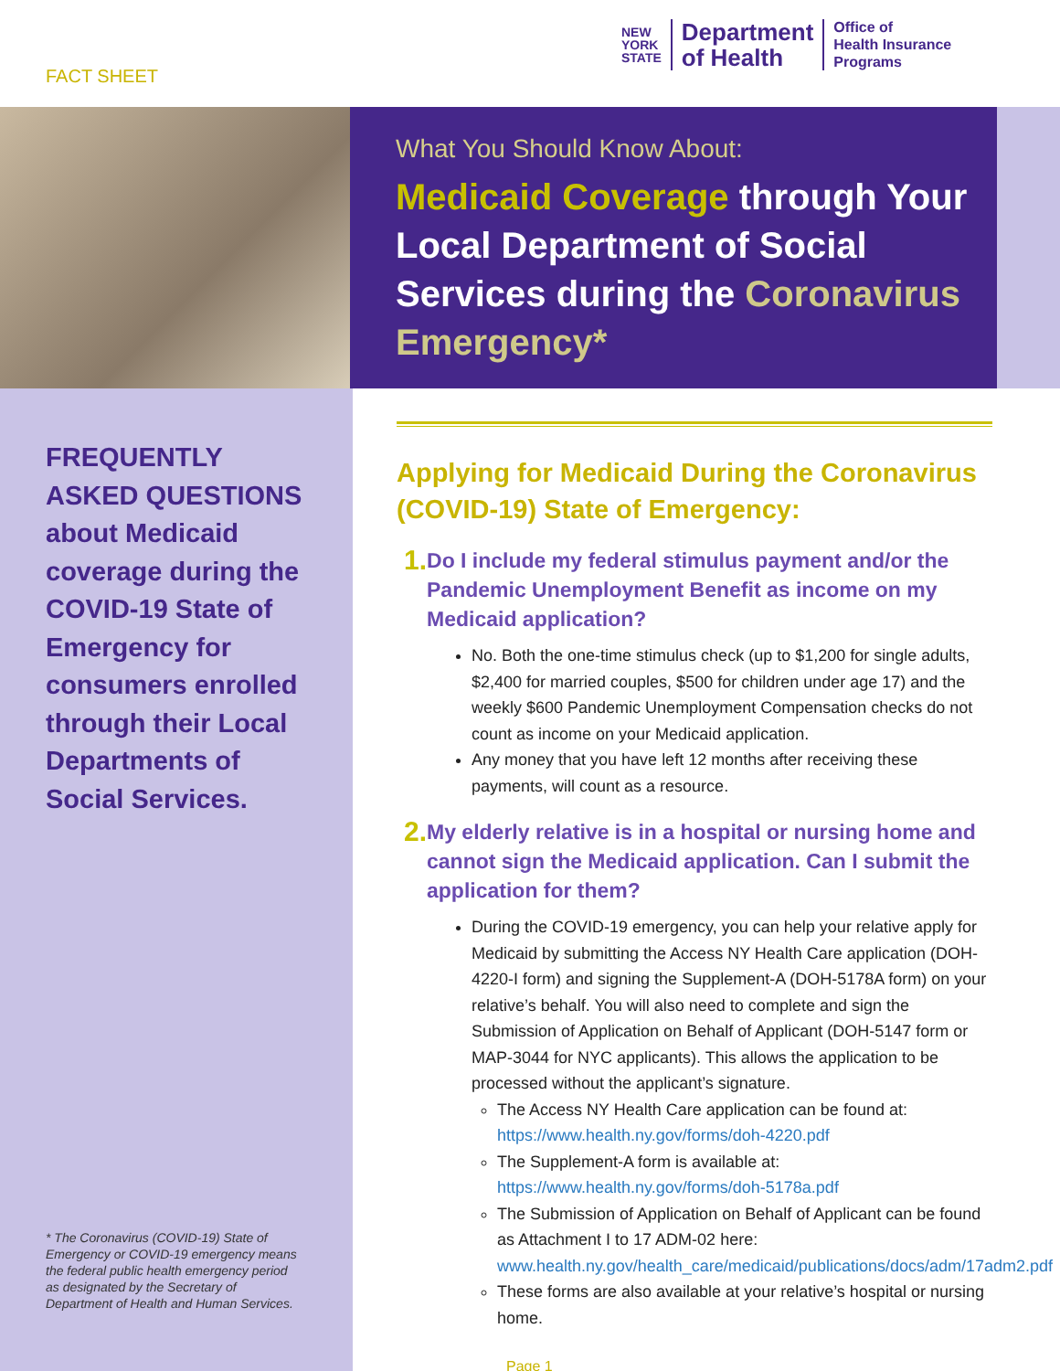FACT SHEET
NEW
YORK
STATE
Department
of Health
Office of
Health Insurance
Programs
What You Should Know About:
Medicaid Coverage through Your Local Department of Social Services during the Coronavirus Emergency*
FREQUENTLY ASKED QUESTIONS about Medicaid coverage during the COVID-19 State of Emergency for consumers enrolled through their Local Departments of Social Services.
* The Coronavirus (COVID-19) State of Emergency or COVID-19 emergency means the federal public health emergency period as designated by the Secretary of Department of Health and Human Services.
Applying for Medicaid During the Coronavirus (COVID-19) State of Emergency:
1. Do I include my federal stimulus payment and/or the Pandemic Unemployment Benefit as income on my Medicaid application?
No. Both the one-time stimulus check (up to $1,200 for single adults, $2,400 for married couples, $500 for children under age 17) and the weekly $600 Pandemic Unemployment Compensation checks do not count as income on your Medicaid application.
Any money that you have left 12 months after receiving these payments, will count as a resource.
2. My elderly relative is in a hospital or nursing home and cannot sign the Medicaid application. Can I submit the application for them?
During the COVID-19 emergency, you can help your relative apply for Medicaid by submitting the Access NY Health Care application (DOH-4220-I form) and signing the Supplement-A (DOH-5178A form) on your relative’s behalf. You will also need to complete and sign the Submission of Application on Behalf of Applicant (DOH-5147 form or MAP-3044 for NYC applicants). This allows the application to be processed without the applicant’s signature.
The Access NY Health Care application can be found at: https://www.health.ny.gov/forms/doh-4220.pdf
The Supplement-A form is available at: https://www.health.ny.gov/forms/doh-5178a.pdf
The Submission of Application on Behalf of Applicant can be found as Attachment I to 17 ADM-02 here: www.health.ny.gov/health_care/medicaid/publications/docs/adm/17adm2.pdf
These forms are also available at your relative’s hospital or nursing home.
Page 1